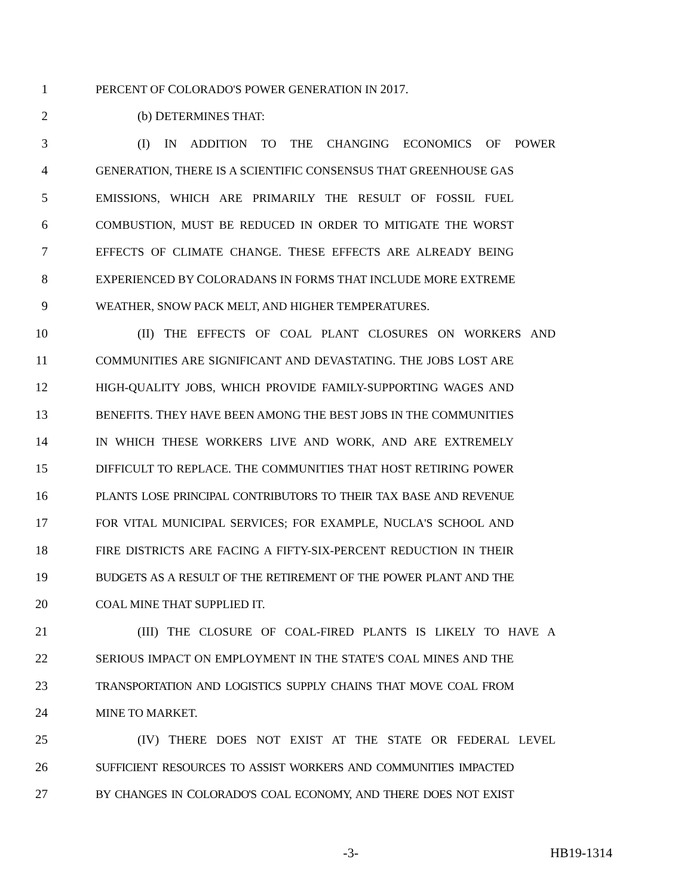1 PERCENT OF COLORADO'S POWER GENERATION IN 2017.
2 (b) DETERMINES THAT:
3 (I) IN ADDITION TO THE CHANGING ECONOMICS OF POWER
4 GENERATION, THERE IS A SCIENTIFIC CONSENSUS THAT GREENHOUSE GAS
5 EMISSIONS, WHICH ARE PRIMARILY THE RESULT OF FOSSIL FUEL
6 COMBUSTION, MUST BE REDUCED IN ORDER TO MITIGATE THE WORST
7 EFFECTS OF CLIMATE CHANGE. THESE EFFECTS ARE ALREADY BEING
8 EXPERIENCED BY COLORADANS IN FORMS THAT INCLUDE MORE EXTREME
9 WEATHER, SNOW PACK MELT, AND HIGHER TEMPERATURES.
10 (II) THE EFFECTS OF COAL PLANT CLOSURES ON WORKERS AND
11 COMMUNITIES ARE SIGNIFICANT AND DEVASTATING. THE JOBS LOST ARE
12 HIGH-QUALITY JOBS, WHICH PROVIDE FAMILY-SUPPORTING WAGES AND
13 BENEFITS. THEY HAVE BEEN AMONG THE BEST JOBS IN THE COMMUNITIES
14 IN WHICH THESE WORKERS LIVE AND WORK, AND ARE EXTREMELY
15 DIFFICULT TO REPLACE. THE COMMUNITIES THAT HOST RETIRING POWER
16 PLANTS LOSE PRINCIPAL CONTRIBUTORS TO THEIR TAX BASE AND REVENUE
17 FOR VITAL MUNICIPAL SERVICES; FOR EXAMPLE, NUCLA'S SCHOOL AND
18 FIRE DISTRICTS ARE FACING A FIFTY-SIX-PERCENT REDUCTION IN THEIR
19 BUDGETS AS A RESULT OF THE RETIREMENT OF THE POWER PLANT AND THE
20 COAL MINE THAT SUPPLIED IT.
21 (III) THE CLOSURE OF COAL-FIRED PLANTS IS LIKELY TO HAVE A
22 SERIOUS IMPACT ON EMPLOYMENT IN THE STATE'S COAL MINES AND THE
23 TRANSPORTATION AND LOGISTICS SUPPLY CHAINS THAT MOVE COAL FROM
24 MINE TO MARKET.
25 (IV) THERE DOES NOT EXIST AT THE STATE OR FEDERAL LEVEL
26 SUFFICIENT RESOURCES TO ASSIST WORKERS AND COMMUNITIES IMPACTED
27 BY CHANGES IN COLORADO'S COAL ECONOMY, AND THERE DOES NOT EXIST
-3- HB19-1314